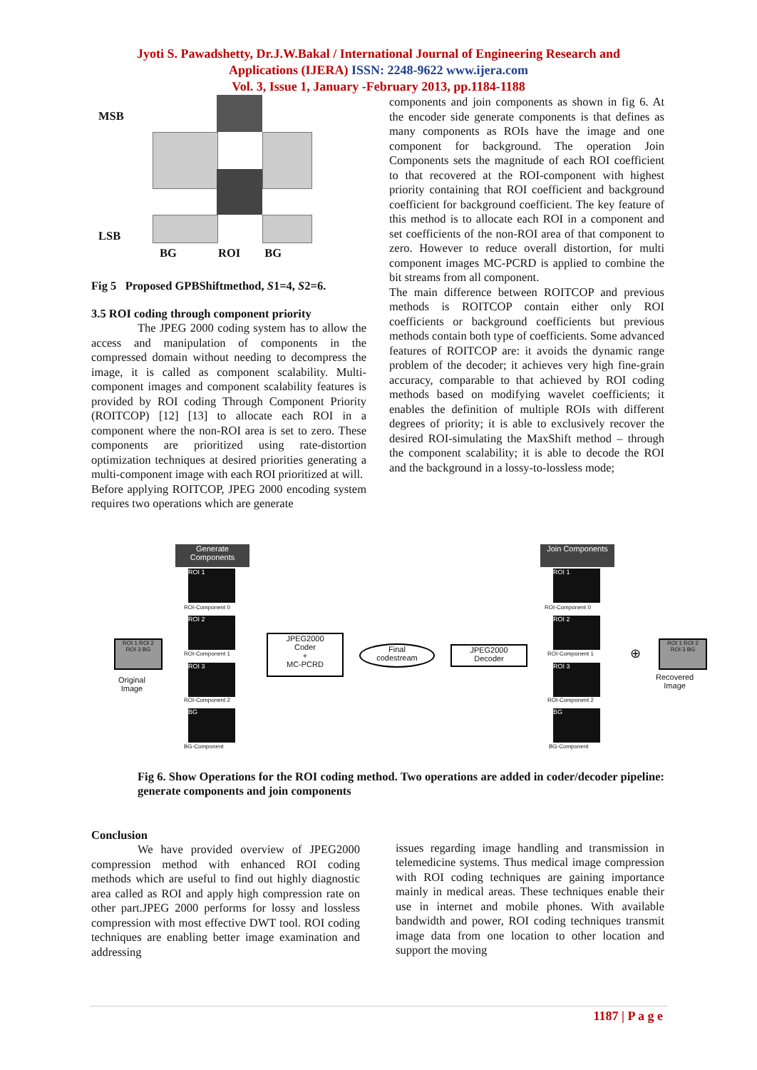Jyoti S. Pawadshetty, Dr.J.W.Bakal / International Journal of Engineering Research and
Applications (IJERA) ISSN: 2248-9622 www.ijera.com
Vol. 3, Issue 1, January -February 2013, pp.1184-1188
MSB
LSB
BG ROI BG
Fig 5 Proposed GPBShiftmethod, S1=4, S2=6.
3.5 ROI coding through component priority
The JPEG 2000 coding system has to allow the access and manipulation of components in the compressed domain without needing to decompress the image, it is called as component scalability. Multi-component images and component scalability features is provided by ROI coding Through Component Priority (ROITCOP) [12] [13] to allocate each ROI in a component where the non-ROI area is set to zero. These components are prioritized using rate-distortion optimization techniques at desired priorities generating a multi-component image with each ROI prioritized at will.
Before applying ROITCOP, JPEG 2000 encoding system requires two operations which are generate
components and join components as shown in fig 6. At the encoder side generate components is that defines as many components as ROIs have the image and one component for background. The operation Join Components sets the magnitude of each ROI coefficient to that recovered at the ROI-component with highest priority containing that ROI coefficient and background coefficient for background coefficient. The key feature of this method is to allocate each ROI in a component and set coefficients of the non-ROI area of that component to zero. However to reduce overall distortion, for multi component images MC-PCRD is applied to combine the bit streams from all component.
The main difference between ROITCOP and previous methods is ROITCOP contain either only ROI coefficients or background coefficients but previous methods contain both type of coefficients. Some advanced features of ROITCOP are: it avoids the dynamic range problem of the decoder; it achieves very high fine-grain accuracy, comparable to that achieved by ROI coding methods based on modifying wavelet coefficients; it enables the definition of multiple ROIs with different degrees of priority; it is able to exclusively recover the desired ROI-simulating the MaxShift method – through the component scalability; it is able to decode the ROI and the background in a lossy-to-lossless mode;
Generate Components
Join Components
ROI 1
ROI-Component 0
ROI 2
ROI-Component 1
ROI 3
ROI-Component 2
BG
BG-Component
ROI 1 ROI 2
ROI 3 BG
Original
Image
JPEG2000
Coder
+
MC-PCRD
Final
codestream
JPEG2000
Decoder
ROI 1
ROI-Component 0
ROI 2
ROI-Component 1
ROI 3
ROI-Component 2
BG
BG-Component
⊕
ROI 1 ROI 2
ROI 3 BG
Recovered
Image
Fig 6. Show Operations for the ROI coding method. Two operations are added in coder/decoder pipeline: generate components and join components
Conclusion
We have provided overview of JPEG2000 compression method with enhanced ROI coding methods which are useful to find out highly diagnostic area called as ROI and apply high compression rate on other part.JPEG 2000 performs for lossy and lossless compression with most effective DWT tool. ROI coding techniques are enabling better image examination and addressing
issues regarding image handling and transmission in telemedicine systems. Thus medical image compression with ROI coding techniques are gaining importance mainly in medical areas. These techniques enable their use in internet and mobile phones. With available bandwidth and power, ROI coding techniques transmit image data from one location to other location and support the moving
1187 | P a g e